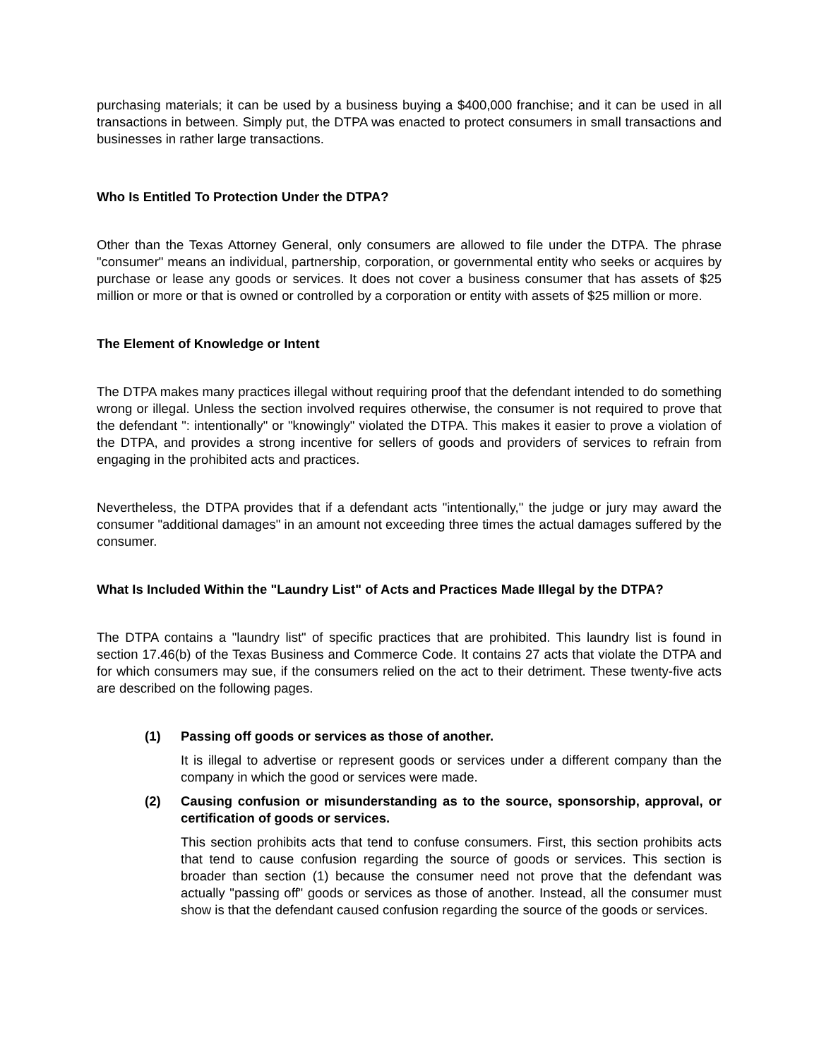purchasing materials; it can be used by a business buying a $400,000 franchise; and it can be used in all transactions in between. Simply put, the DTPA was enacted to protect consumers in small transactions and businesses in rather large transactions.
Who Is Entitled To Protection Under the DTPA?
Other than the Texas Attorney General, only consumers are allowed to file under the DTPA. The phrase "consumer" means an individual, partnership, corporation, or governmental entity who seeks or acquires by purchase or lease any goods or services. It does not cover a business consumer that has assets of $25 million or more or that is owned or controlled by a corporation or entity with assets of $25 million or more.
The Element of Knowledge or Intent
The DTPA makes many practices illegal without requiring proof that the defendant intended to do something wrong or illegal. Unless the section involved requires otherwise, the consumer is not required to prove that the defendant ": intentionally" or "knowingly" violated the DTPA. This makes it easier to prove a violation of the DTPA, and provides a strong incentive for sellers of goods and providers of services to refrain from engaging in the prohibited acts and practices.
Nevertheless, the DTPA provides that if a defendant acts "intentionally," the judge or jury may award the consumer "additional damages" in an amount not exceeding three times the actual damages suffered by the consumer.
What Is Included Within the "Laundry List" of Acts and Practices Made Illegal by the DTPA?
The DTPA contains a "laundry list" of specific practices that are prohibited. This laundry list is found in section 17.46(b) of the Texas Business and Commerce Code. It contains 27 acts that violate the DTPA and for which consumers may sue, if the consumers relied on the act to their detriment. These twenty-five acts are described on the following pages.
(1)
Passing off goods or services as those of another.
It is illegal to advertise or represent goods or services under a different company than the company in which the good or services were made.
(2)
Causing confusion or misunderstanding as to the source, sponsorship, approval, or certification of goods or services.
This section prohibits acts that tend to confuse consumers. First, this section prohibits acts that tend to cause confusion regarding the source of goods or services. This section is broader than section (1) because the consumer need not prove that the defendant was actually "passing off" goods or services as those of another. Instead, all the consumer must show is that the defendant caused confusion regarding the source of the goods or services.